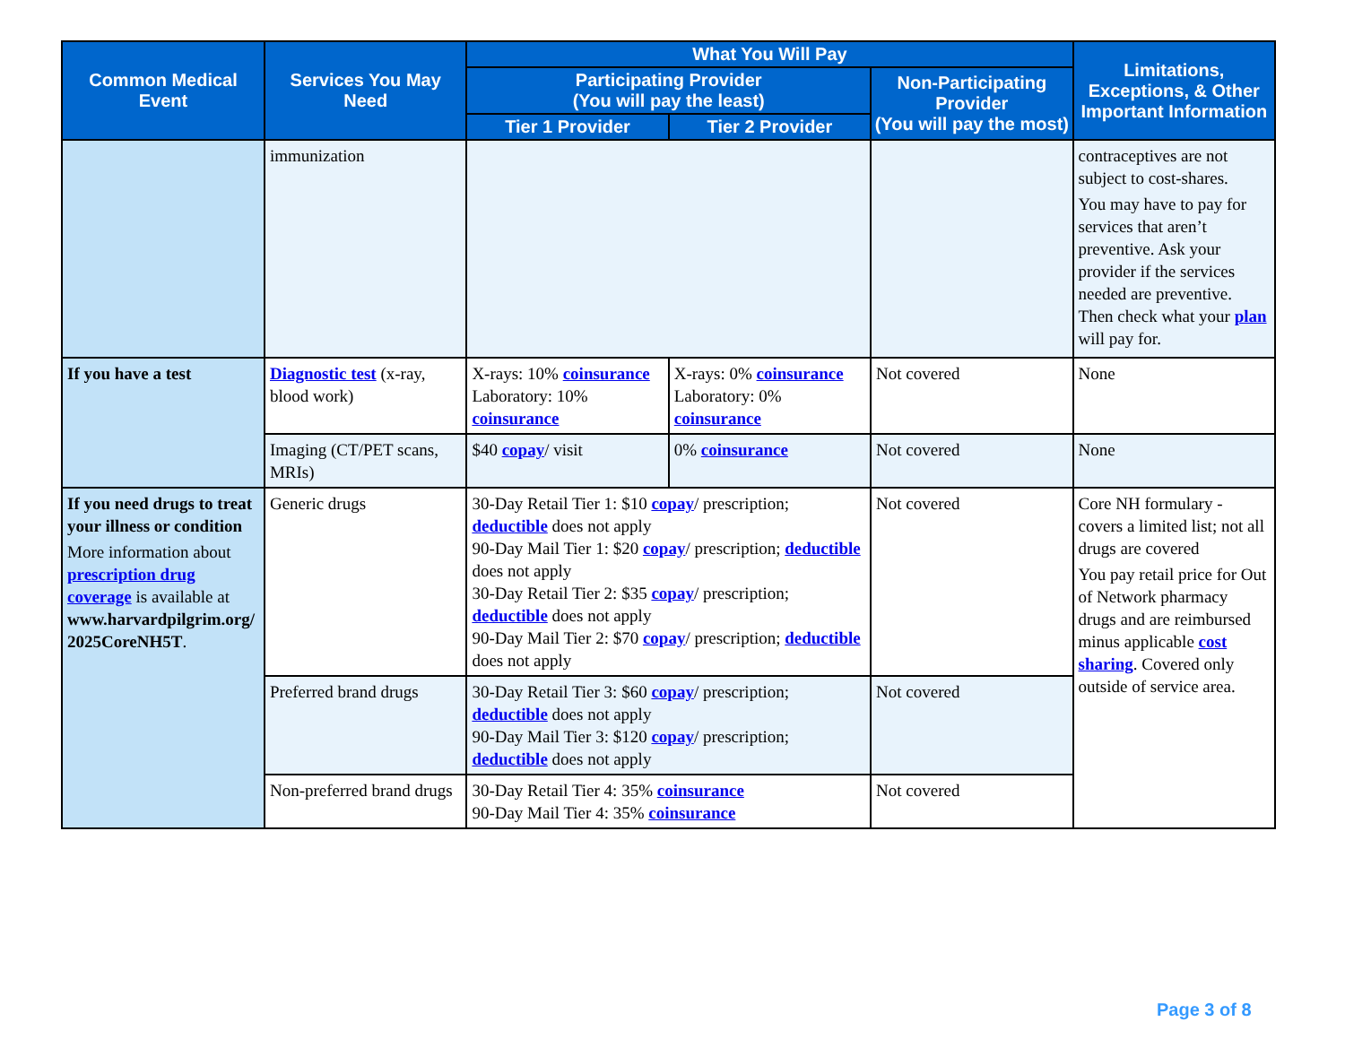| Common Medical Event | Services You May Need | What You Will Pay | | | Limitations, Exceptions, & Other Important Information |
| --- | --- | --- | --- | --- | --- |
| | | Participating Provider (You will pay the least) | | Non-Participating Provider (You will pay the most) | |
| | | Tier 1 Provider | Tier 2 Provider | | |
| | immunization | | | | contraceptives are not subject to cost-shares. You may have to pay for services that aren’t preventive. Ask your provider if the services needed are preventive. Then check what your plan will pay for. |
| If you have a test | Diagnostic test (x-ray, blood work) | X-rays: 10% coinsurance Laboratory: 10% coinsurance | X-rays: 0% coinsurance Laboratory: 0% coinsurance | Not covered | None |
| | Imaging (CT/PET scans, MRIs) | $40 copay / visit | 0% coinsurance | Not covered | None |
| If you need drugs to treat your illness or condition More information about prescription drug coverage is available at www.harvardpilgrim.org/ 2025CoreNH5T . | Generic drugs | 30-Day Retail Tier 1: $10 copay / prescription; deductible does not apply 90-Day Mail Tier 1: $20 copay / prescription; deductible does not apply 30-Day Retail Tier 2: $35 copay / prescription; deductible does not apply 90-Day Mail Tier 2: $70 copay / prescription; deductible does not apply | | Not covered | Core NH formulary - covers a limited list; not all drugs are covered You pay retail price for Out of Network pharmacy drugs and are reimbursed minus applicable cost sharing . Covered only outside of service area. |
| | Preferred brand drugs | 30-Day Retail Tier 3: $60 copay / prescription; deductible does not apply 90-Day Mail Tier 3: $120 copay / prescription; deductible does not apply | | Not covered | |
| | Non-preferred brand drugs | 30-Day Retail Tier 4: 35% coinsurance 90-Day Mail Tier 4: 35% coinsurance | | Not covered | |
Page 3 of 8